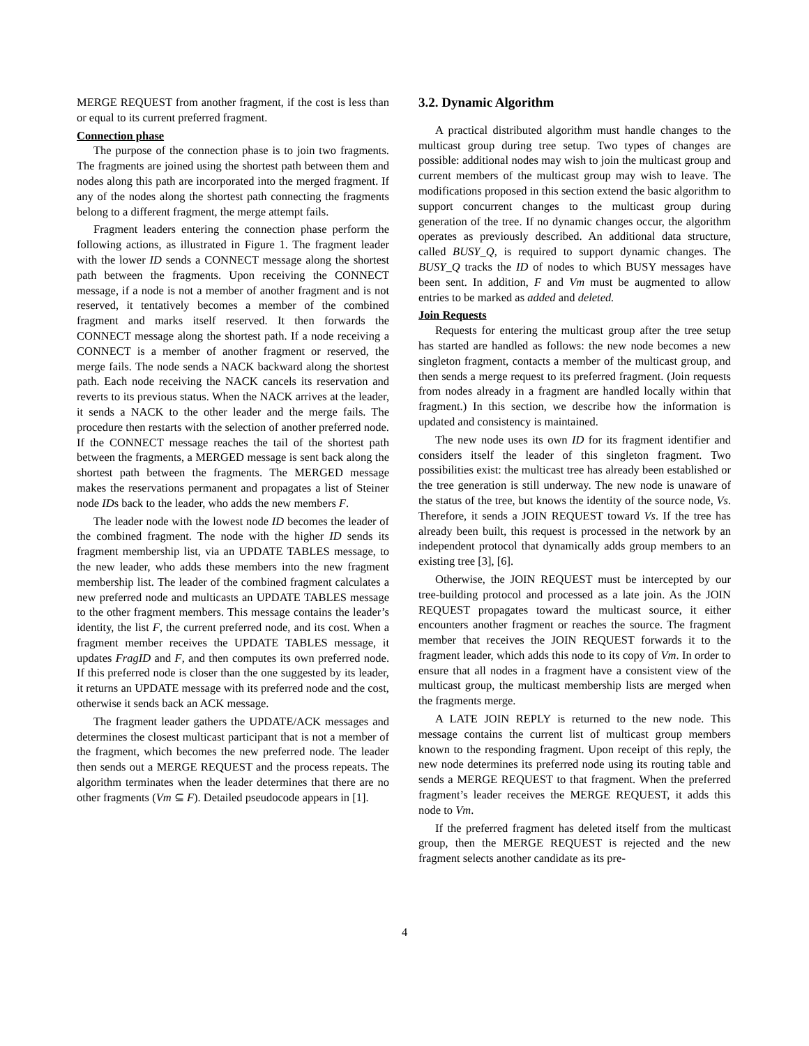MERGE REQUEST from another fragment, if the cost is less than or equal to its current preferred fragment.
Connection phase
The purpose of the connection phase is to join two fragments. The fragments are joined using the shortest path between them and nodes along this path are incorporated into the merged fragment. If any of the nodes along the shortest path connecting the fragments belong to a different fragment, the merge attempt fails.
Fragment leaders entering the connection phase perform the following actions, as illustrated in Figure 1. The fragment leader with the lower ID sends a CONNECT message along the shortest path between the fragments. Upon receiving the CONNECT message, if a node is not a member of another fragment and is not reserved, it tentatively becomes a member of the combined fragment and marks itself reserved. It then forwards the CONNECT message along the shortest path. If a node receiving a CONNECT is a member of another fragment or reserved, the merge fails. The node sends a NACK backward along the shortest path. Each node receiving the NACK cancels its reservation and reverts to its previous status. When the NACK arrives at the leader, it sends a NACK to the other leader and the merge fails. The procedure then restarts with the selection of another preferred node. If the CONNECT message reaches the tail of the shortest path between the fragments, a MERGED message is sent back along the shortest path between the fragments. The MERGED message makes the reservations permanent and propagates a list of Steiner node IDs back to the leader, who adds the new members F.
The leader node with the lowest node ID becomes the leader of the combined fragment. The node with the higher ID sends its fragment membership list, via an UPDATE TABLES message, to the new leader, who adds these members into the new fragment membership list. The leader of the combined fragment calculates a new preferred node and multicasts an UPDATE TABLES message to the other fragment members. This message contains the leader’s identity, the list F, the current preferred node, and its cost. When a fragment member receives the UPDATE TABLES message, it updates FragID and F, and then computes its own preferred node. If this preferred node is closer than the one suggested by its leader, it returns an UPDATE message with its preferred node and the cost, otherwise it sends back an ACK message.
The fragment leader gathers the UPDATE/ACK messages and determines the closest multicast participant that is not a member of the fragment, which becomes the new preferred node. The leader then sends out a MERGE REQUEST and the process repeats. The algorithm terminates when the leader determines that there are no other fragments (Vm ⊆ F). Detailed pseudocode appears in [1].
3.2. Dynamic Algorithm
A practical distributed algorithm must handle changes to the multicast group during tree setup. Two types of changes are possible: additional nodes may wish to join the multicast group and current members of the multicast group may wish to leave. The modifications proposed in this section extend the basic algorithm to support concurrent changes to the multicast group during generation of the tree. If no dynamic changes occur, the algorithm operates as previously described. An additional data structure, called BUSY_Q, is required to support dynamic changes. The BUSY_Q tracks the ID of nodes to which BUSY messages have been sent. In addition, F and Vm must be augmented to allow entries to be marked as added and deleted.
Join Requests
Requests for entering the multicast group after the tree setup has started are handled as follows: the new node becomes a new singleton fragment, contacts a member of the multicast group, and then sends a merge request to its preferred fragment. (Join requests from nodes already in a fragment are handled locally within that fragment.) In this section, we describe how the information is updated and consistency is maintained.
The new node uses its own ID for its fragment identifier and considers itself the leader of this singleton fragment. Two possibilities exist: the multicast tree has already been established or the tree generation is still underway. The new node is unaware of the status of the tree, but knows the identity of the source node, Vs. Therefore, it sends a JOIN REQUEST toward Vs. If the tree has already been built, this request is processed in the network by an independent protocol that dynamically adds group members to an existing tree [3], [6].
Otherwise, the JOIN REQUEST must be intercepted by our tree-building protocol and processed as a late join. As the JOIN REQUEST propagates toward the multicast source, it either encounters another fragment or reaches the source. The fragment member that receives the JOIN REQUEST forwards it to the fragment leader, which adds this node to its copy of Vm. In order to ensure that all nodes in a fragment have a consistent view of the multicast group, the multicast membership lists are merged when the fragments merge.
A LATE JOIN REPLY is returned to the new node. This message contains the current list of multicast group members known to the responding fragment. Upon receipt of this reply, the new node determines its preferred node using its routing table and sends a MERGE REQUEST to that fragment. When the preferred fragment’s leader receives the MERGE REQUEST, it adds this node to Vm.
If the preferred fragment has deleted itself from the multicast group, then the MERGE REQUEST is rejected and the new fragment selects another candidate as its pre-
4